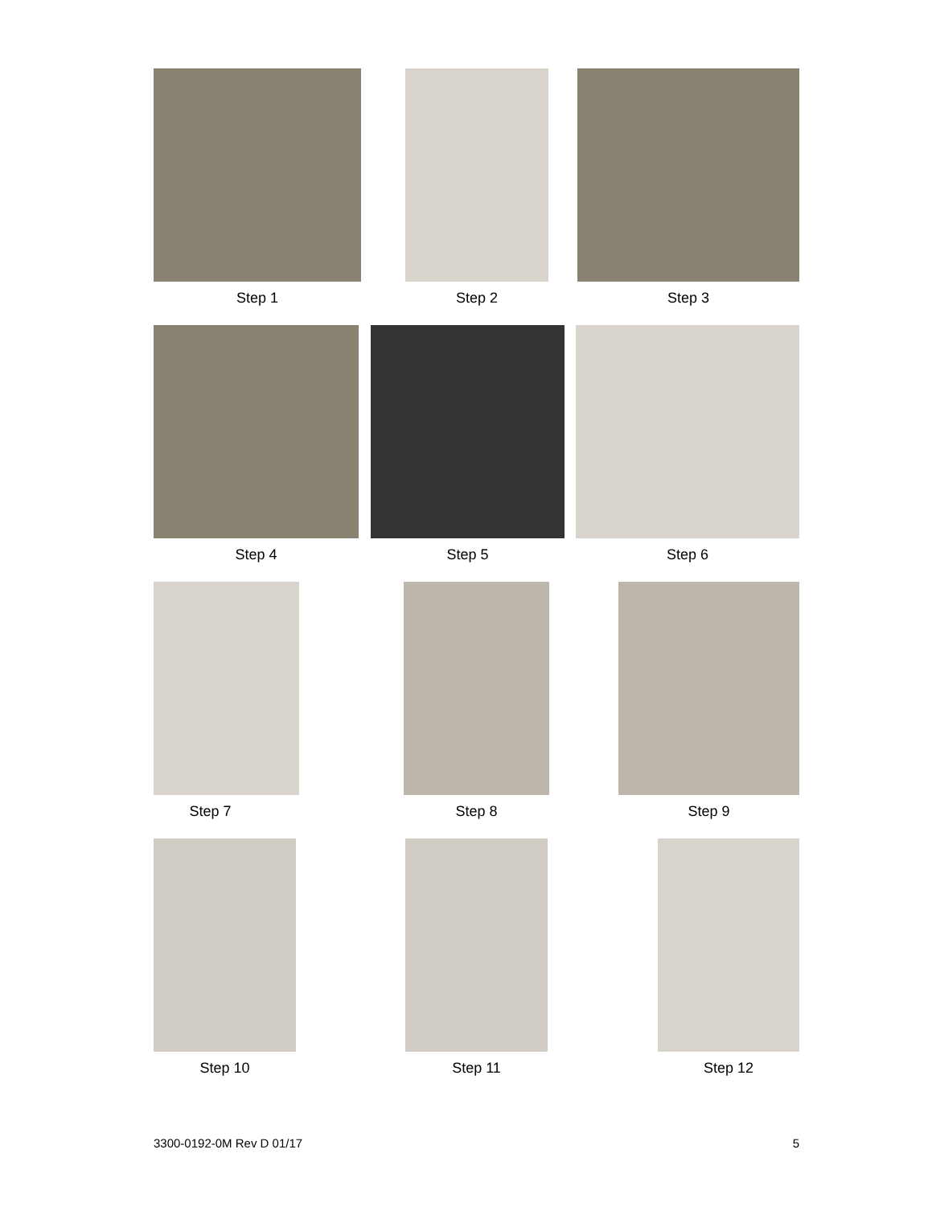Step 1 Step 2 Step 3
Step 4 Step 5 Step 6
Step 7 Step 8 Step 9
Step 10 Step 11 Step 12
3300-0192-0M Rev D 01/17 5